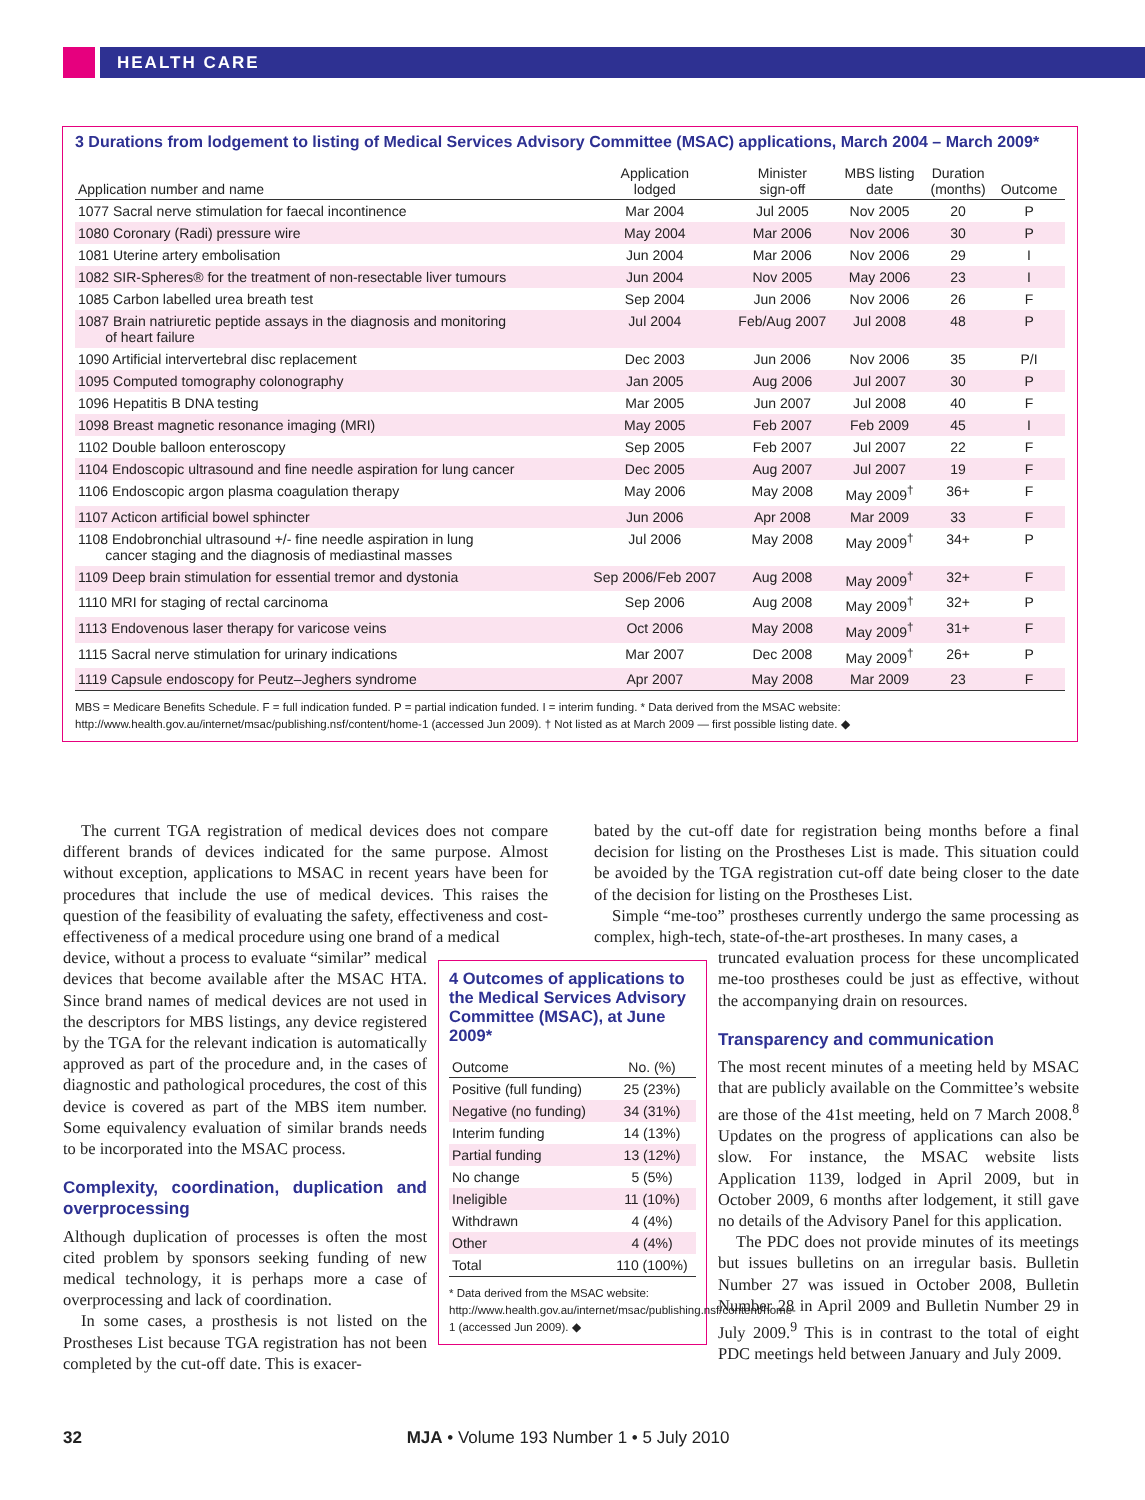HEALTH CARE
3 Durations from lodgement to listing of Medical Services Advisory Committee (MSAC) applications, March 2004 – March 2009*
| Application number and name | Application lodged | Minister sign-off | MBS listing date | Duration (months) | Outcome |
| --- | --- | --- | --- | --- | --- |
| 1077 Sacral nerve stimulation for faecal incontinence | Mar 2004 | Jul 2005 | Nov 2005 | 20 | P |
| 1080 Coronary (Radi) pressure wire | May 2004 | Mar 2006 | Nov 2006 | 30 | P |
| 1081 Uterine artery embolisation | Jun 2004 | Mar 2006 | Nov 2006 | 29 | I |
| 1082 SIR-Spheres® for the treatment of non-resectable liver tumours | Jun 2004 | Nov 2005 | May 2006 | 23 | I |
| 1085 Carbon labelled urea breath test | Sep 2004 | Jun 2006 | Nov 2006 | 26 | F |
| 1087 Brain natriuretic peptide assays in the diagnosis and monitoring of heart failure | Jul 2004 | Feb/Aug 2007 | Jul 2008 | 48 | P |
| 1090 Artificial intervertebral disc replacement | Dec 2003 | Jun 2006 | Nov 2006 | 35 | P/I |
| 1095 Computed tomography colonography | Jan 2005 | Aug 2006 | Jul 2007 | 30 | P |
| 1096 Hepatitis B DNA testing | Mar 2005 | Jun 2007 | Jul 2008 | 40 | F |
| 1098 Breast magnetic resonance imaging (MRI) | May 2005 | Feb 2007 | Feb 2009 | 45 | I |
| 1102 Double balloon enteroscopy | Sep 2005 | Feb 2007 | Jul 2007 | 22 | F |
| 1104 Endoscopic ultrasound and fine needle aspiration for lung cancer | Dec 2005 | Aug 2007 | Jul 2007 | 19 | F |
| 1106 Endoscopic argon plasma coagulation therapy | May 2006 | May 2008 | May 2009<sup>†</sup> | 36+ | F |
| 1107 Acticon artificial bowel sphincter | Jun 2006 | Apr 2008 | Mar 2009 | 33 | F |
| 1108 Endobronchial ultrasound +/- fine needle aspiration in lung cancer staging and the diagnosis of mediastinal masses | Jul 2006 | May 2008 | May 2009<sup>†</sup> | 34+ | P |
| 1109 Deep brain stimulation for essential tremor and dystonia | Sep 2006/Feb 2007 | Aug 2008 | May 2009<sup>†</sup> | 32+ | F |
| 1110 MRI for staging of rectal carcinoma | Sep 2006 | Aug 2008 | May 2009<sup>†</sup> | 32+ | P |
| 1113 Endovenous laser therapy for varicose veins | Oct 2006 | May 2008 | May 2009<sup>†</sup> | 31+ | F |
| 1115 Sacral nerve stimulation for urinary indications | Mar 2007 | Dec 2008 | May 2009<sup>†</sup> | 26+ | P |
| 1119 Capsule endoscopy for Peutz–Jeghers syndrome | Apr 2007 | May 2008 | Mar 2009 | 23 | F |
MBS = Medicare Benefits Schedule. F = full indication funded. P = partial indication funded. I = interim funding. * Data derived from the MSAC website: http://www.health.gov.au/internet/msac/publishing.nsf/content/home-1 (accessed Jun 2009). † Not listed as at March 2009 — first possible listing date. ◆
The current TGA registration of medical devices does not compare different brands of devices indicated for the same purpose. Almost without exception, applications to MSAC in recent years have been for procedures that include the use of medical devices. This raises the question of the feasibility of evaluating the safety, effectiveness and cost-effectiveness of a medical procedure using one brand of a medical
device, without a process to evaluate “similar” medical devices that become available after the MSAC HTA. Since brand names of medical devices are not used in the descriptors for MBS listings, any device registered by the TGA for the relevant indication is automatically approved as part of the procedure and, in the cases of diagnostic and pathological procedures, the cost of this device is covered as part of the MBS item number. Some equivalency evaluation of similar brands needs to be incorporated into the MSAC process.
Complexity, coordination, duplication and overprocessing
Although duplication of processes is often the most cited problem by sponsors seeking funding of new medical technology, it is perhaps more a case of overprocessing and lack of coordination.
In some cases, a prosthesis is not listed on the Prostheses List because TGA registration has not been completed by the cut-off date. This is exacer-
4 Outcomes of applications to the Medical Services Advisory Committee (MSAC), at June 2009*
| Outcome | No. (%) |
| --- | --- |
| Positive (full funding) | 25 (23%) |
| Negative (no funding) | 34 (31%) |
| Interim funding | 14 (13%) |
| Partial funding | 13 (12%) |
| No change | 5 (5%) |
| Ineligible | 11 (10%) |
| Withdrawn | 4 (4%) |
| Other | 4 (4%) |
| Total | 110 (100%) |
* Data derived from the MSAC website: http://www.health.gov.au/internet/msac/publishing.nsf/content/home-1 (accessed Jun 2009). ◆
bated by the cut-off date for registration being months before a final decision for listing on the Prostheses List is made. This situation could be avoided by the TGA registration cut-off date being closer to the date of the decision for listing on the Prostheses List.
Simple “me-too” prostheses currently undergo the same processing as complex, high-tech, state-of-the-art prostheses. In many cases, a
truncated evaluation process for these uncomplicated me-too prostheses could be just as effective, without the accompanying drain on resources.
Transparency and communication
The most recent minutes of a meeting held by MSAC that are publicly available on the Committee’s website are those of the 41st meeting, held on 7 March 2008.<sup>8</sup> Updates on the progress of applications can also be slow. For instance, the MSAC website lists Application 1139, lodged in April 2009, but in October 2009, 6 months after lodgement, it still gave no details of the Advisory Panel for this application.
The PDC does not provide minutes of its meetings but issues bulletins on an irregular basis. Bulletin Number 27 was issued in October 2008, Bulletin Number 28 in April 2009 and Bulletin Number 29 in July 2009.<sup>9</sup> This is in contrast to the total of eight PDC meetings held between January and July 2009.
32 MJA • Volume 193 Number 1 • 5 July 2010